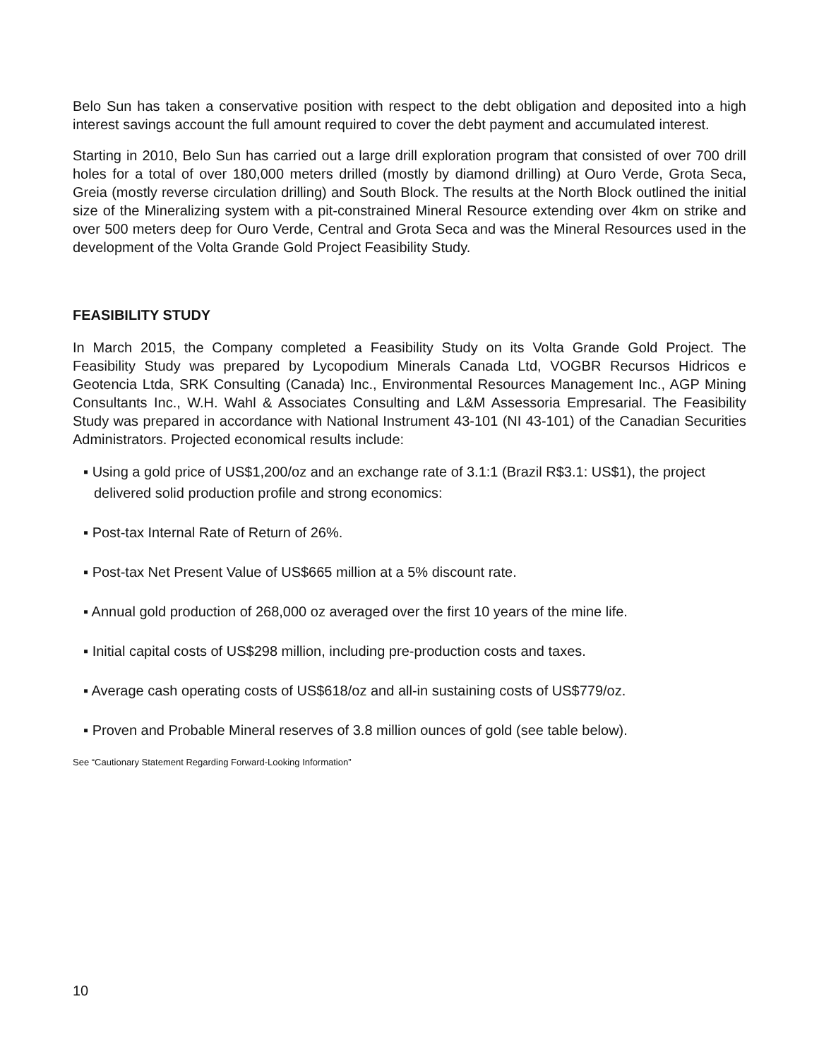Belo Sun has taken a conservative position with respect to the debt obligation and deposited into a high interest savings account the full amount required to cover the debt payment and accumulated interest.
Starting in 2010, Belo Sun has carried out a large drill exploration program that consisted of over 700 drill holes for a total of over 180,000 meters drilled (mostly by diamond drilling) at Ouro Verde, Grota Seca, Greia (mostly reverse circulation drilling) and South Block. The results at the North Block outlined the initial size of the Mineralizing system with a pit-constrained Mineral Resource extending over 4km on strike and over 500 meters deep for Ouro Verde, Central and Grota Seca and was the Mineral Resources used in the development of the Volta Grande Gold Project Feasibility Study.
FEASIBILITY STUDY
In March 2015, the Company completed a Feasibility Study on its Volta Grande Gold Project. The Feasibility Study was prepared by Lycopodium Minerals Canada Ltd, VOGBR Recursos Hidricos e Geotencia Ltda, SRK Consulting (Canada) Inc., Environmental Resources Management Inc., AGP Mining Consultants Inc., W.H. Wahl & Associates Consulting and L&M Assessoria Empresarial. The Feasibility Study was prepared in accordance with National Instrument 43-101 (NI 43-101) of the Canadian Securities Administrators. Projected economical results include:
▪ Using a gold price of US$1,200/oz and an exchange rate of 3.1:1 (Brazil R$3.1: US$1), the project delivered solid production profile and strong economics:
▪ Post-tax Internal Rate of Return of 26%.
▪ Post-tax Net Present Value of US$665 million at a 5% discount rate.
▪ Annual gold production of 268,000 oz averaged over the first 10 years of the mine life.
▪ Initial capital costs of US$298 million, including pre-production costs and taxes.
▪ Average cash operating costs of US$618/oz and all-in sustaining costs of US$779/oz.
▪ Proven and Probable Mineral reserves of 3.8 million ounces of gold (see table below).
See “Cautionary Statement Regarding Forward-Looking Information”
10